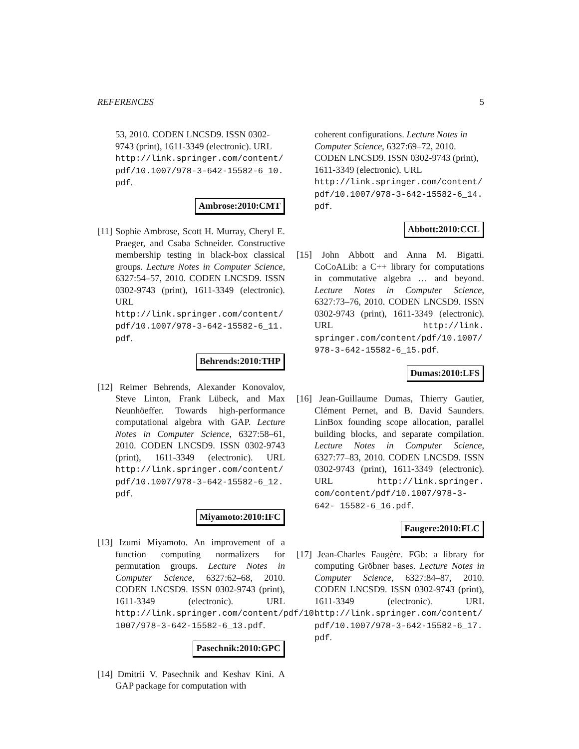REFERENCES 5
53, 2010. CODEN LNCSD9. ISSN 0302-9743 (print), 1611-3349 (electronic). URL http://link.springer.com/content/ pdf/10.1007/978-3-642-15582-6_10. pdf.
Ambrose:2010:CMT
[11] Sophie Ambrose, Scott H. Murray, Cheryl E. Praeger, and Csaba Schneider. Constructive membership testing in black-box classical groups. Lecture Notes in Computer Science, 6327:54–57, 2010. CODEN LNCSD9. ISSN 0302-9743 (print), 1611-3349 (electronic). URL http://link.springer.com/content/ pdf/10.1007/978-3-642-15582-6_11. pdf.
Behrends:2010:THP
[12] Reimer Behrends, Alexander Konovalov, Steve Linton, Frank Lübeck, and Max Neunhöeffer. Towards high-performance computational algebra with GAP. Lecture Notes in Computer Science, 6327:58–61, 2010. CODEN LNCSD9. ISSN 0302-9743 (print), 1611-3349 (electronic). URL http://link.springer.com/content/ pdf/10.1007/978-3-642-15582-6_12. pdf.
Miyamoto:2010:IFC
[13] Izumi Miyamoto. An improvement of a function computing normalizers for permutation groups. Lecture Notes in Computer Science, 6327:62–68, 2010. CODEN LNCSD9. ISSN 0302-9743 (print), 1611-3349 (electronic). URL http://link.springer.com/content/pdf/10. 1007/978-3-642-15582-6_13.pdf.
Pasechnik:2010:GPC
[14] Dmitrii V. Pasechnik and Keshav Kini. A GAP package for computation with
coherent configurations. Lecture Notes in Computer Science, 6327:69–72, 2010. CODEN LNCSD9. ISSN 0302-9743 (print), 1611-3349 (electronic). URL http://link.springer.com/content/ pdf/10.1007/978-3-642-15582-6_14. pdf.
Abbott:2010:CCL
[15] John Abbott and Anna M. Bigatti. CoCoALib: a C++ library for computations in commutative algebra … and beyond. Lecture Notes in Computer Science, 6327:73–76, 2010. CODEN LNCSD9. ISSN 0302-9743 (print), 1611-3349 (electronic). URL http://link. springer.com/content/pdf/10.1007/ 978-3-642-15582-6_15.pdf.
Dumas:2010:LFS
[16] Jean-Guillaume Dumas, Thierry Gautier, Clément Pernet, and B. David Saunders. LinBox founding scope allocation, parallel building blocks, and separate compilation. Lecture Notes in Computer Science, 6327:77–83, 2010. CODEN LNCSD9. ISSN 0302-9743 (print), 1611-3349 (electronic). URL http://link.springer. com/content/pdf/10.1007/978-3-642- 15582-6_16.pdf.
Faugere:2010:FLC
[17] Jean-Charles Faugère. FGb: a library for computing Gröbner bases. Lecture Notes in Computer Science, 6327:84–87, 2010. CODEN LNCSD9. ISSN 0302-9743 (print), 1611-3349 (electronic). URL http://link.springer.com/content/ pdf/10.1007/978-3-642-15582-6_17. pdf.